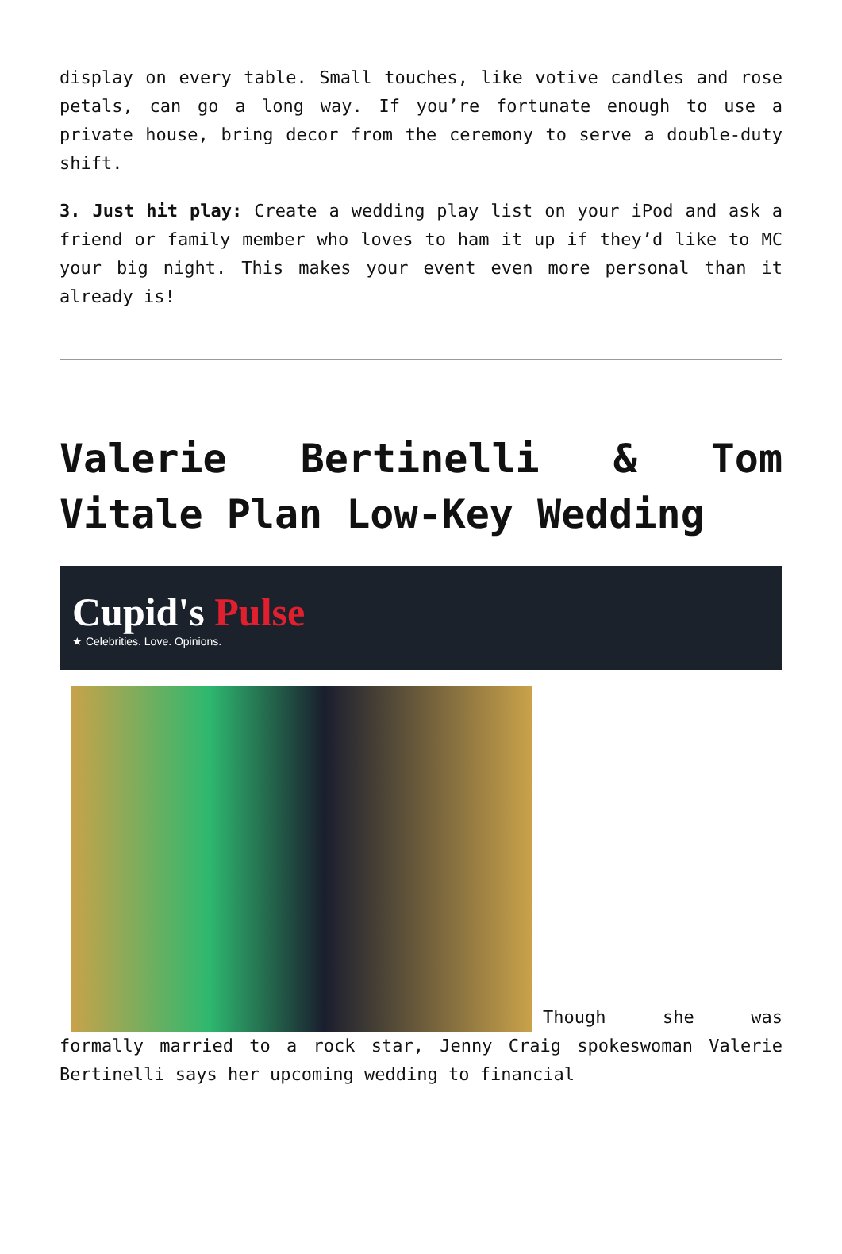display on every table. Small touches, like votive candles and rose petals, can go a long way. If you’re fortunate enough to use a private house, bring decor from the ceremony to serve a double-duty shift.
3. Just hit play: Create a wedding play list on your iPod and ask a friend or family member who loves to ham it up if they’d like to MC your big night. This makes your event even more personal than it already is!
Valerie Bertinelli & Tom Vitale Plan Low-Key Wedding
Cupid's Pulse
★ Celebrities. Love. Opinions.
Though she was formally married to a rock star, Jenny Craig spokeswoman Valerie Bertinelli says her upcoming wedding to financial